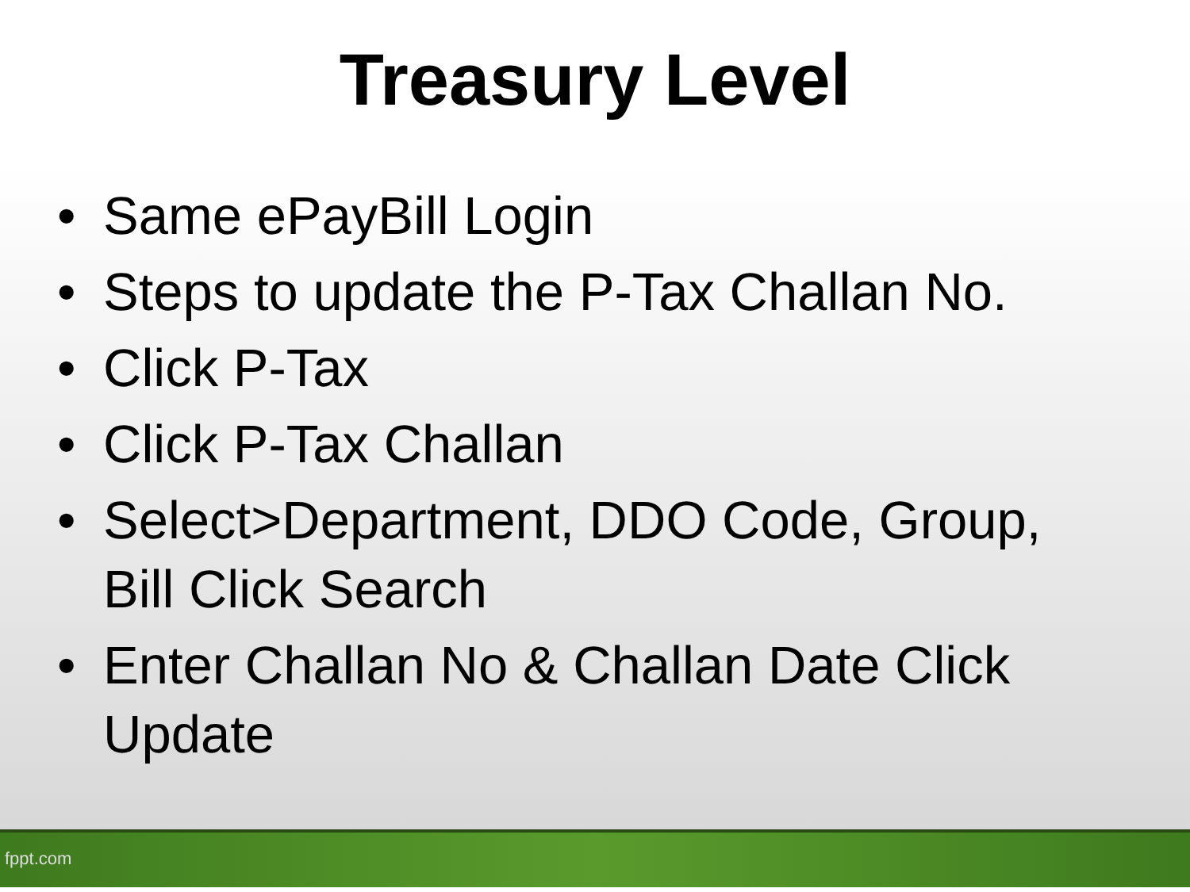Treasury Level
• Same ePayBill Login
• Steps to update the P-Tax Challan No.
• Click P-Tax
• Click P-Tax Challan
• Select>Department, DDO Code, Group, Bill Click Search
• Enter Challan No & Challan Date Click Update
fppt.com